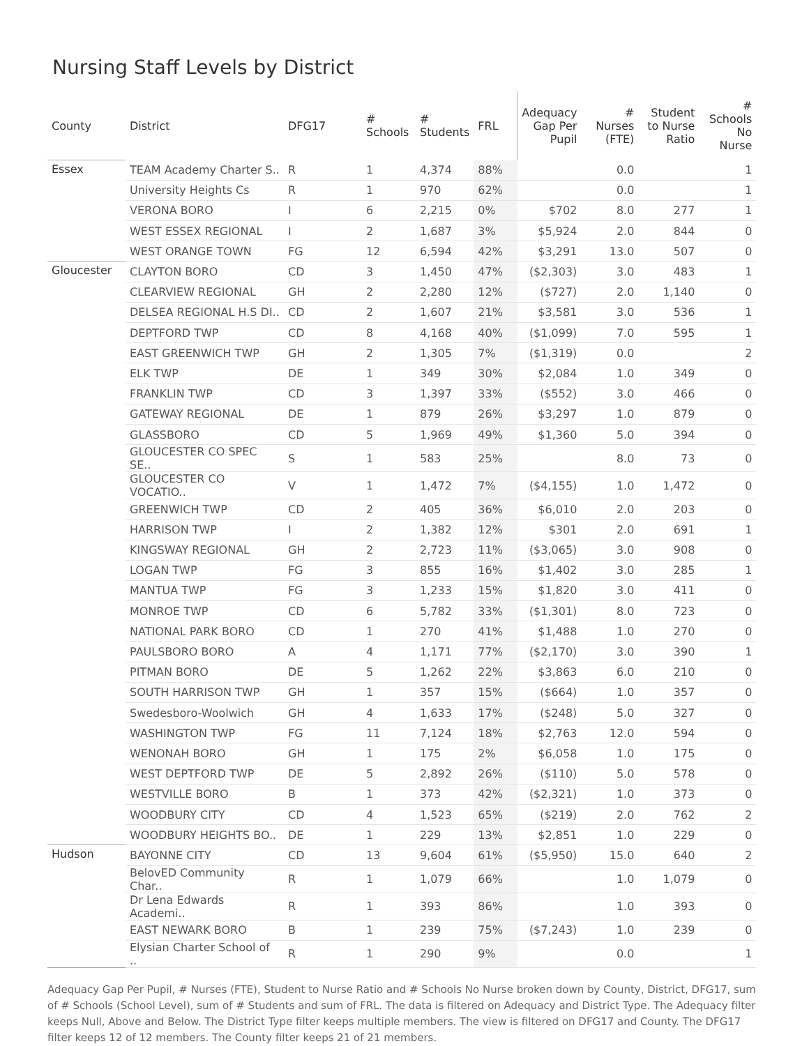Nursing Staff Levels by District
| County | District | DFG17 | # Schools | # Students | FRL | Adequacy Gap Per Pupil | # Nurses (FTE) | Student to Nurse Ratio | # Schools No Nurse |
| --- | --- | --- | --- | --- | --- | --- | --- | --- | --- |
| Essex | TEAM Academy Charter S.. | R | 1 | 4,374 | 88% | | 0.0 | | 1 |
| | University Heights Cs | R | 1 | 970 | 62% | | 0.0 | | 1 |
| | VERONA BORO | I | 6 | 2,215 | 0% | $702 | 8.0 | 277 | 1 |
| | WEST ESSEX REGIONAL | I | 2 | 1,687 | 3% | $5,924 | 2.0 | 844 | 0 |
| | WEST ORANGE TOWN | FG | 12 | 6,594 | 42% | $3,291 | 13.0 | 507 | 0 |
| Gloucester | CLAYTON BORO | CD | 3 | 1,450 | 47% | ($2,303) | 3.0 | 483 | 1 |
| | CLEARVIEW REGIONAL | GH | 2 | 2,280 | 12% | ($727) | 2.0 | 1,140 | 0 |
| | DELSEA REGIONAL H.S DI.. | CD | 2 | 1,607 | 21% | $3,581 | 3.0 | 536 | 1 |
| | DEPTFORD TWP | CD | 8 | 4,168 | 40% | ($1,099) | 7.0 | 595 | 1 |
| | EAST GREENWICH TWP | GH | 2 | 1,305 | 7% | ($1,319) | 0.0 | | 2 |
| | ELK TWP | DE | 1 | 349 | 30% | $2,084 | 1.0 | 349 | 0 |
| | FRANKLIN TWP | CD | 3 | 1,397 | 33% | ($552) | 3.0 | 466 | 0 |
| | GATEWAY REGIONAL | DE | 1 | 879 | 26% | $3,297 | 1.0 | 879 | 0 |
| | GLASSBORO | CD | 5 | 1,969 | 49% | $1,360 | 5.0 | 394 | 0 |
| | GLOUCESTER CO SPEC SE.. | S | 1 | 583 | 25% | | 8.0 | 73 | 0 |
| | GLOUCESTER CO VOCATIO.. | V | 1 | 1,472 | 7% | ($4,155) | 1.0 | 1,472 | 0 |
| | GREENWICH TWP | CD | 2 | 405 | 36% | $6,010 | 2.0 | 203 | 0 |
| | HARRISON TWP | I | 2 | 1,382 | 12% | $301 | 2.0 | 691 | 1 |
| | KINGSWAY REGIONAL | GH | 2 | 2,723 | 11% | ($3,065) | 3.0 | 908 | 0 |
| | LOGAN TWP | FG | 3 | 855 | 16% | $1,402 | 3.0 | 285 | 1 |
| | MANTUA TWP | FG | 3 | 1,233 | 15% | $1,820 | 3.0 | 411 | 0 |
| | MONROE TWP | CD | 6 | 5,782 | 33% | ($1,301) | 8.0 | 723 | 0 |
| | NATIONAL PARK BORO | CD | 1 | 270 | 41% | $1,488 | 1.0 | 270 | 0 |
| | PAULSBORO BORO | A | 4 | 1,171 | 77% | ($2,170) | 3.0 | 390 | 1 |
| | PITMAN BORO | DE | 5 | 1,262 | 22% | $3,863 | 6.0 | 210 | 0 |
| | SOUTH HARRISON TWP | GH | 1 | 357 | 15% | ($664) | 1.0 | 357 | 0 |
| | Swedesboro-Woolwich | GH | 4 | 1,633 | 17% | ($248) | 5.0 | 327 | 0 |
| | WASHINGTON TWP | FG | 11 | 7,124 | 18% | $2,763 | 12.0 | 594 | 0 |
| | WENONAH BORO | GH | 1 | 175 | 2% | $6,058 | 1.0 | 175 | 0 |
| | WEST DEPTFORD TWP | DE | 5 | 2,892 | 26% | ($110) | 5.0 | 578 | 0 |
| | WESTVILLE BORO | B | 1 | 373 | 42% | ($2,321) | 1.0 | 373 | 0 |
| | WOODBURY CITY | CD | 4 | 1,523 | 65% | ($219) | 2.0 | 762 | 2 |
| | WOODBURY HEIGHTS BO.. | DE | 1 | 229 | 13% | $2,851 | 1.0 | 229 | 0 |
| Hudson | BAYONNE CITY | CD | 13 | 9,604 | 61% | ($5,950) | 15.0 | 640 | 2 |
| | BelovED Community Char.. | R | 1 | 1,079 | 66% | | 1.0 | 1,079 | 0 |
| | Dr Lena Edwards Academi.. | R | 1 | 393 | 86% | | 1.0 | 393 | 0 |
| | EAST NEWARK BORO | B | 1 | 239 | 75% | ($7,243) | 1.0 | 239 | 0 |
| | Elysian Charter School of .. | R | 1 | 290 | 9% | | 0.0 | | 1 |
Adequacy Gap Per Pupil, # Nurses (FTE), Student to Nurse Ratio and # Schools No Nurse broken down by County, District, DFG17, sum of # Schools (School Level), sum of # Students and sum of FRL. The data is filtered on Adequacy and District Type. The Adequacy filter keeps Null, Above and Below. The District Type filter keeps multiple members. The view is filtered on DFG17 and County. The DFG17 filter keeps 12 of 12 members. The County filter keeps 21 of 21 members.